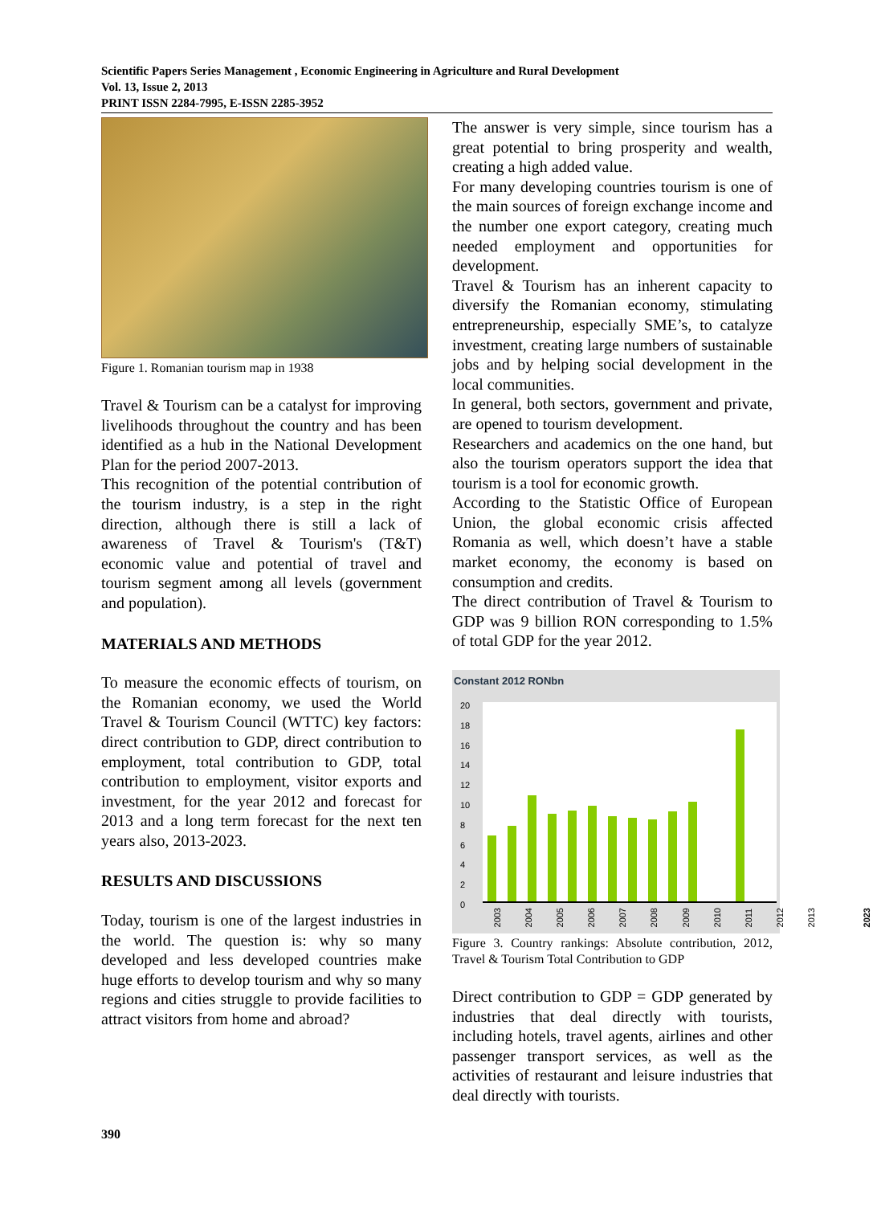Scientific Papers Series Management , Economic Engineering in Agriculture and Rural Development
Vol. 13, Issue 2, 2013
PRINT ISSN 2284-7995, E-ISSN 2285-3952
Figure 1. Romanian tourism map in 1938
Travel & Tourism can be a catalyst for improving livelihoods throughout the country and has been identified as a hub in the National Development Plan for the period 2007-2013.
This recognition of the potential contribution of the tourism industry, is a step in the right direction, although there is still a lack of awareness of Travel & Tourism's (T&T) economic value and potential of travel and tourism segment among all levels (government and population).
MATERIALS AND METHODS
To measure the economic effects of tourism, on the Romanian economy, we used the World Travel & Tourism Council (WTTC) key factors: direct contribution to GDP, direct contribution to employment, total contribution to GDP, total contribution to employment, visitor exports and investment, for the year 2012 and forecast for 2013 and a long term forecast for the next ten years also, 2013-2023.
RESULTS AND DISCUSSIONS
Today, tourism is one of the largest industries in the world. The question is: why so many developed and less developed countries make huge efforts to develop tourism and why so many regions and cities struggle to provide facilities to attract visitors from home and abroad?
The answer is very simple, since tourism has a great potential to bring prosperity and wealth, creating a high added value.
For many developing countries tourism is one of the main sources of foreign exchange income and the number one export category, creating much needed employment and opportunities for development.
Travel & Tourism has an inherent capacity to diversify the Romanian economy, stimulating entrepreneurship, especially SME’s, to catalyze investment, creating large numbers of sustainable jobs and by helping social development in the local communities.
In general, both sectors, government and private, are opened to tourism development.
Researchers and academics on the one hand, but also the tourism operators support the idea that tourism is a tool for economic growth.
According to the Statistic Office of European Union, the global economic crisis affected Romania as well, which doesn’t have a stable market economy, the economy is based on consumption and credits.
The direct contribution of Travel & Tourism to GDP was 9 billion RON corresponding to 1.5% of total GDP for the year 2012.
Constant 2012 RONbn
20
18
16
14
12
10
8
6
4
2
0
2003 2004 2005 2006 2007 2008 2009 2010 2011 2012 2013 2023
Figure 3. Country rankings: Absolute contribution, 2012, Travel & Tourism Total Contribution to GDP
Direct contribution to GDP = GDP generated by industries that deal directly with tourists, including hotels, travel agents, airlines and other passenger transport services, as well as the activities of restaurant and leisure industries that deal directly with tourists.
390